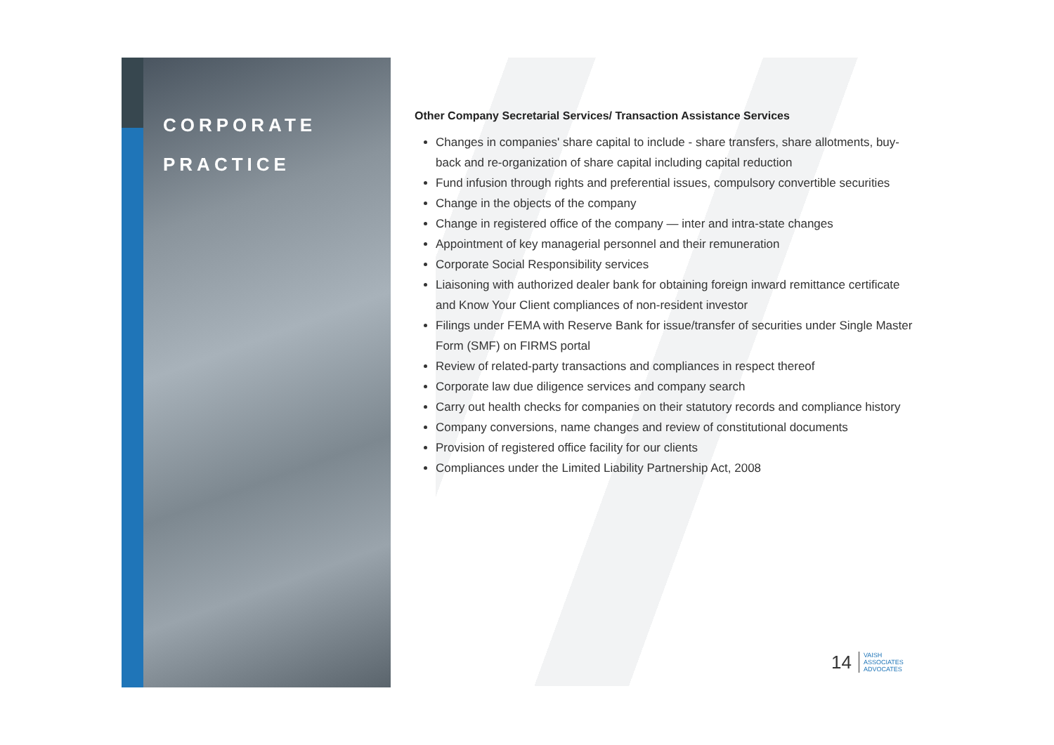CORPORATE
PRACTICE
Other Company Secretarial Services/ Transaction Assistance Services
Changes in companies' share capital to include - share transfers, share allotments, buy-back and re-organization of share capital including capital reduction
Fund infusion through rights and preferential issues, compulsory convertible securities
Change in the objects of the company
Change in registered office of the company — inter and intra-state changes
Appointment of key managerial personnel and their remuneration
Corporate Social Responsibility services
Liaisoning with authorized dealer bank for obtaining foreign inward remittance certificate and Know Your Client compliances of non-resident investor
Filings under FEMA with Reserve Bank for issue/transfer of securities under Single Master Form (SMF) on FIRMS portal
Review of related-party transactions and compliances in respect thereof
Corporate law due diligence services and company search
Carry out health checks for companies on their statutory records and compliance history
Company conversions, name changes and review of constitutional documents
Provision of registered office facility for our clients
Compliances under the Limited Liability Partnership Act, 2008
14
VAISH
ASSOCIATES
ADVOCATES